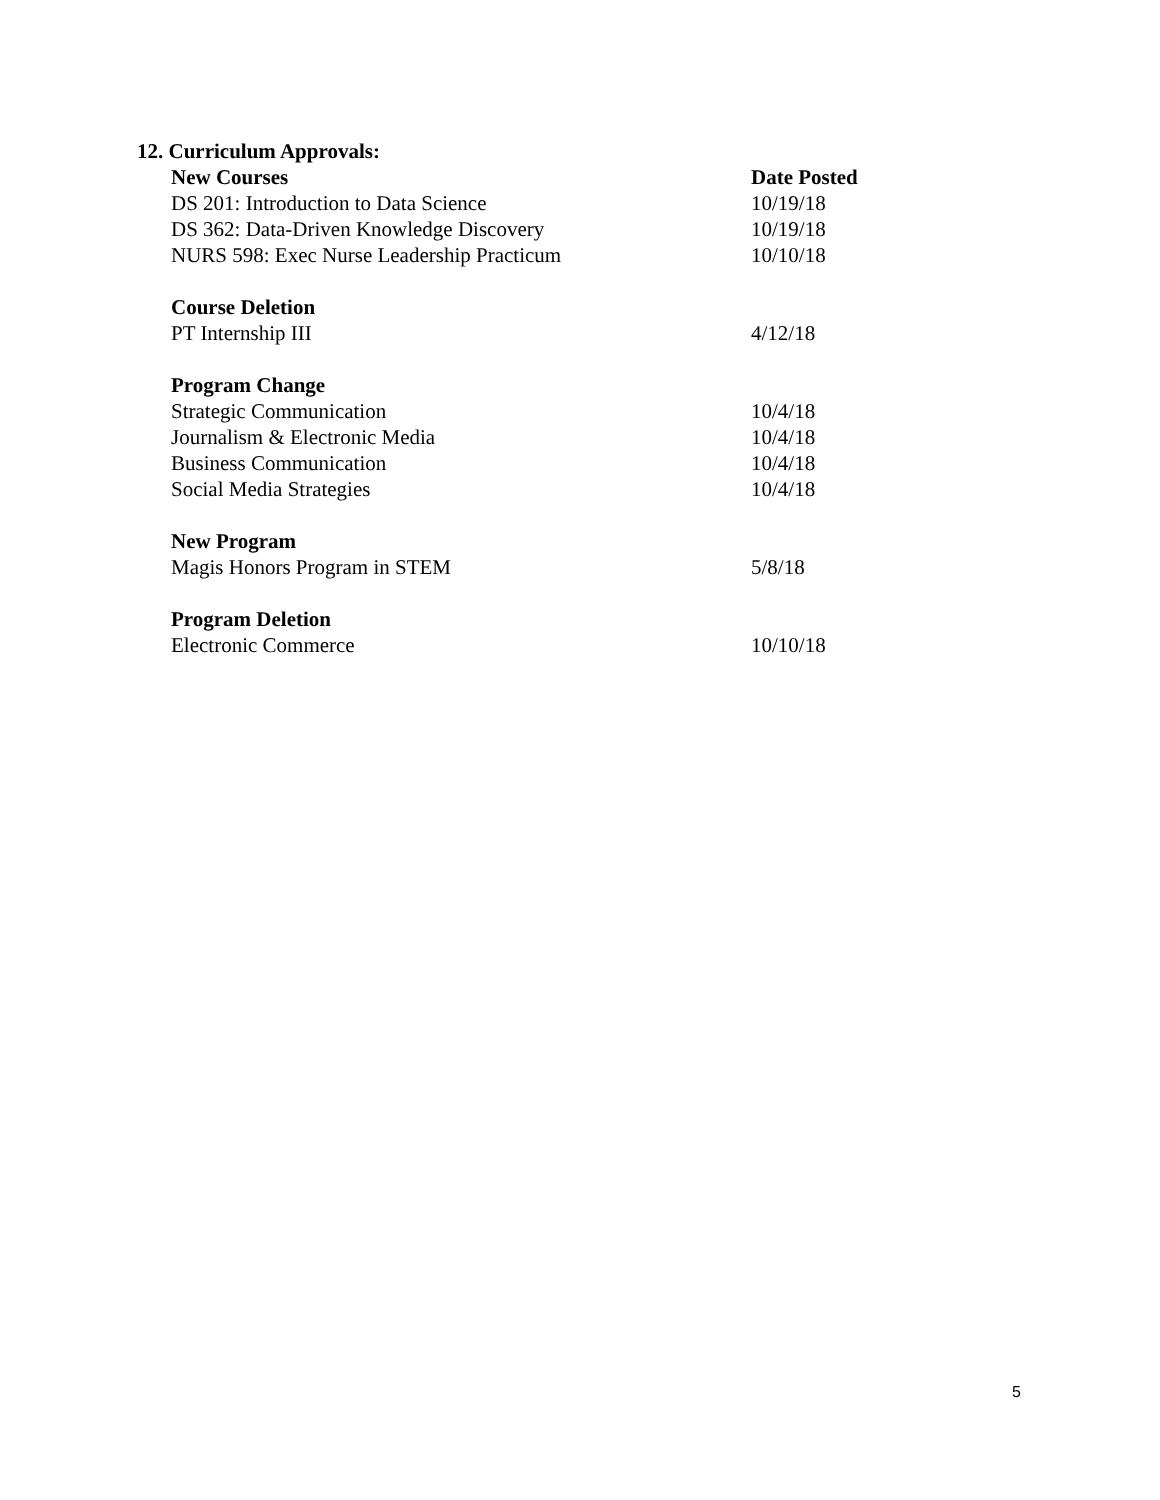12. Curriculum Approvals:
| New Courses | Date Posted |
| --- | --- |
| DS 201: Introduction to Data Science | 10/19/18 |
| DS 362: Data-Driven Knowledge Discovery | 10/19/18 |
| NURS 598: Exec Nurse Leadership Practicum | 10/10/18 |
| Course Deletion | |
| PT Internship III | 4/12/18 |
| Program Change | |
| Strategic Communication | 10/4/18 |
| Journalism & Electronic Media | 10/4/18 |
| Business Communication | 10/4/18 |
| Social Media Strategies | 10/4/18 |
| New Program | |
| Magis Honors Program in STEM | 5/8/18 |
| Program Deletion | |
| Electronic Commerce | 10/10/18 |
5